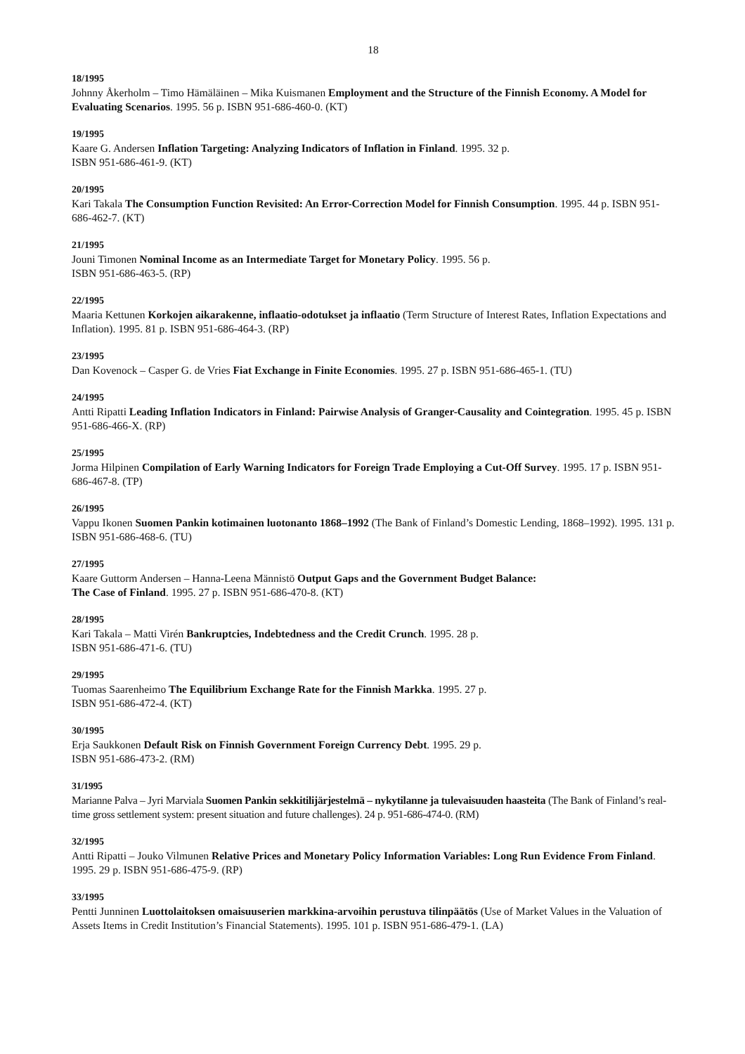18
18/1995
Johnny Åkerholm – Timo Hämäläinen – Mika Kuismanen Employment and the Structure of the Finnish Economy. A Model for Evaluating Scenarios. 1995. 56 p. ISBN 951-686-460-0. (KT)
19/1995
Kaare G. Andersen Inflation Targeting: Analyzing Indicators of Inflation in Finland. 1995. 32 p.
ISBN 951-686-461-9. (KT)
20/1995
Kari Takala The Consumption Function Revisited: An Error-Correction Model for Finnish Consumption. 1995. 44 p. ISBN 951-686-462-7. (KT)
21/1995
Jouni Timonen Nominal Income as an Intermediate Target for Monetary Policy. 1995. 56 p.
ISBN 951-686-463-5. (RP)
22/1995
Maaria Kettunen Korkojen aikarakenne, inflaatio-odotukset ja inflaatio (Term Structure of Interest Rates, Inflation Expectations and Inflation). 1995. 81 p. ISBN 951-686-464-3. (RP)
23/1995
Dan Kovenock – Casper G. de Vries Fiat Exchange in Finite Economies. 1995. 27 p. ISBN 951-686-465-1. (TU)
24/1995
Antti Ripatti Leading Inflation Indicators in Finland: Pairwise Analysis of Granger-Causality and Cointegration. 1995. 45 p. ISBN 951-686-466-X. (RP)
25/1995
Jorma Hilpinen Compilation of Early Warning Indicators for Foreign Trade Employing a Cut-Off Survey. 1995. 17 p. ISBN 951-686-467-8. (TP)
26/1995
Vappu Ikonen Suomen Pankin kotimainen luotonanto 1868–1992 (The Bank of Finland’s Domestic Lending, 1868–1992). 1995. 131 p. ISBN 951-686-468-6. (TU)
27/1995
Kaare Guttorm Andersen – Hanna-Leena Männistö Output Gaps and the Government Budget Balance:
The Case of Finland. 1995. 27 p. ISBN 951-686-470-8. (KT)
28/1995
Kari Takala – Matti Virén Bankruptcies, Indebtedness and the Credit Crunch. 1995. 28 p.
ISBN 951-686-471-6. (TU)
29/1995
Tuomas Saarenheimo The Equilibrium Exchange Rate for the Finnish Markka. 1995. 27 p.
ISBN 951-686-472-4. (KT)
30/1995
Erja Saukkonen Default Risk on Finnish Government Foreign Currency Debt. 1995. 29 p.
ISBN 951-686-473-2. (RM)
31/1995
Marianne Palva – Jyri Marviala Suomen Pankin sekkitilijärjestelmä – nykytilanne ja tulevaisuuden haasteita (The Bank of Finland’s real-time gross settlement system: present situation and future challenges). 24 p. 951-686-474-0. (RM)
32/1995
Antti Ripatti – Jouko Vilmunen Relative Prices and Monetary Policy Information Variables: Long Run Evidence From Finland. 1995. 29 p. ISBN 951-686-475-9. (RP)
33/1995
Pentti Junninen Luottolaitoksen omaisuuserien markkina-arvoihin perustuva tilinpäätös (Use of Market Values in the Valuation of Assets Items in Credit Institution’s Financial Statements). 1995. 101 p. ISBN 951-686-479-1. (LA)